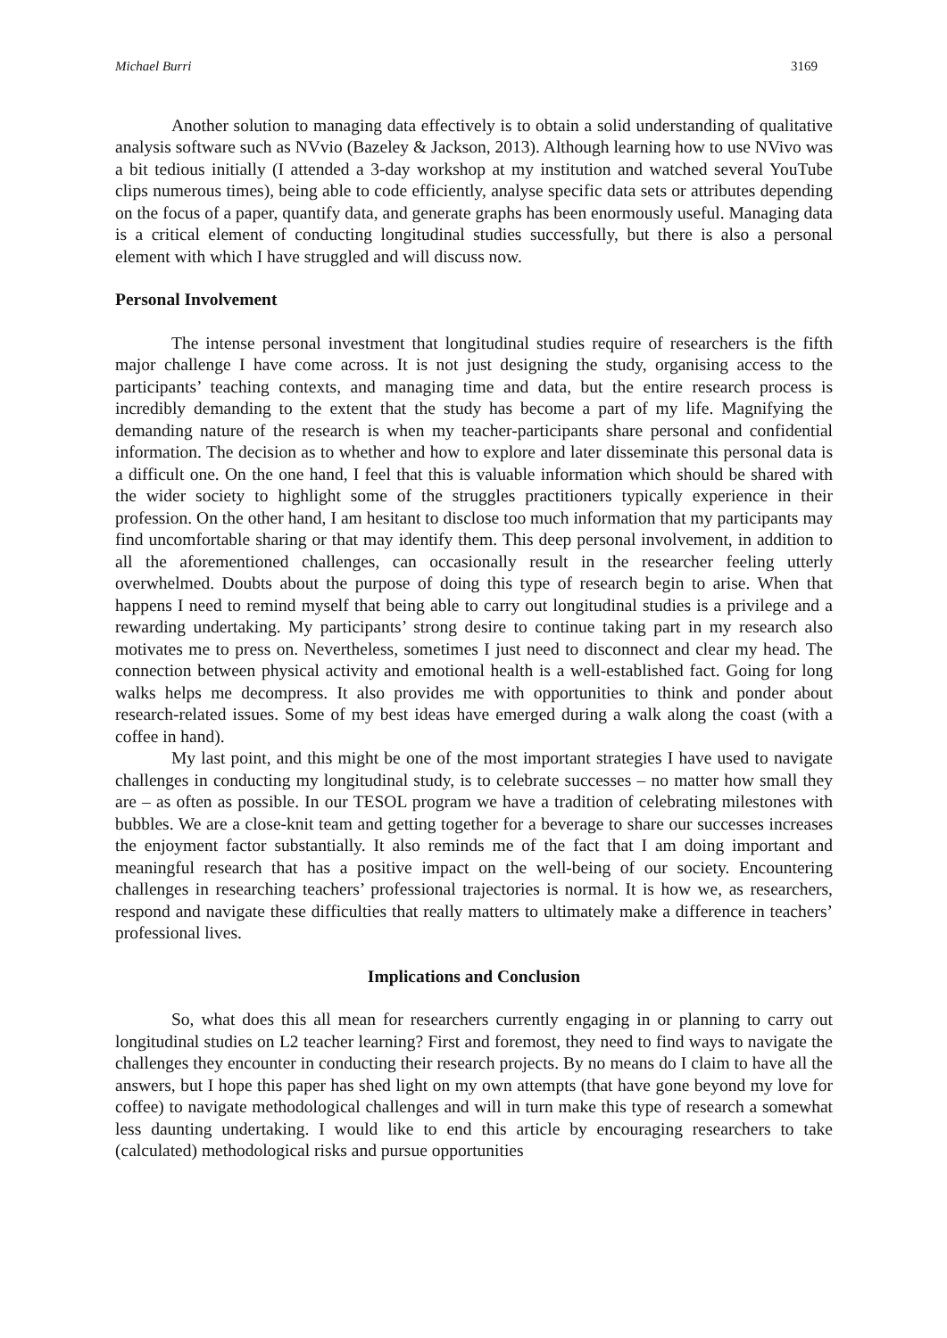Michael Burri 3169
Another solution to managing data effectively is to obtain a solid understanding of qualitative analysis software such as NVvio (Bazeley & Jackson, 2013). Although learning how to use NVivo was a bit tedious initially (I attended a 3-day workshop at my institution and watched several YouTube clips numerous times), being able to code efficiently, analyse specific data sets or attributes depending on the focus of a paper, quantify data, and generate graphs has been enormously useful. Managing data is a critical element of conducting longitudinal studies successfully, but there is also a personal element with which I have struggled and will discuss now.
Personal Involvement
The intense personal investment that longitudinal studies require of researchers is the fifth major challenge I have come across. It is not just designing the study, organising access to the participants’ teaching contexts, and managing time and data, but the entire research process is incredibly demanding to the extent that the study has become a part of my life. Magnifying the demanding nature of the research is when my teacher-participants share personal and confidential information. The decision as to whether and how to explore and later disseminate this personal data is a difficult one. On the one hand, I feel that this is valuable information which should be shared with the wider society to highlight some of the struggles practitioners typically experience in their profession. On the other hand, I am hesitant to disclose too much information that my participants may find uncomfortable sharing or that may identify them. This deep personal involvement, in addition to all the aforementioned challenges, can occasionally result in the researcher feeling utterly overwhelmed. Doubts about the purpose of doing this type of research begin to arise. When that happens I need to remind myself that being able to carry out longitudinal studies is a privilege and a rewarding undertaking. My participants’ strong desire to continue taking part in my research also motivates me to press on. Nevertheless, sometimes I just need to disconnect and clear my head. The connection between physical activity and emotional health is a well-established fact. Going for long walks helps me decompress. It also provides me with opportunities to think and ponder about research-related issues. Some of my best ideas have emerged during a walk along the coast (with a coffee in hand).
My last point, and this might be one of the most important strategies I have used to navigate challenges in conducting my longitudinal study, is to celebrate successes – no matter how small they are – as often as possible. In our TESOL program we have a tradition of celebrating milestones with bubbles. We are a close-knit team and getting together for a beverage to share our successes increases the enjoyment factor substantially. It also reminds me of the fact that I am doing important and meaningful research that has a positive impact on the well-being of our society. Encountering challenges in researching teachers’ professional trajectories is normal. It is how we, as researchers, respond and navigate these difficulties that really matters to ultimately make a difference in teachers’ professional lives.
Implications and Conclusion
So, what does this all mean for researchers currently engaging in or planning to carry out longitudinal studies on L2 teacher learning? First and foremost, they need to find ways to navigate the challenges they encounter in conducting their research projects. By no means do I claim to have all the answers, but I hope this paper has shed light on my own attempts (that have gone beyond my love for coffee) to navigate methodological challenges and will in turn make this type of research a somewhat less daunting undertaking. I would like to end this article by encouraging researchers to take (calculated) methodological risks and pursue opportunities